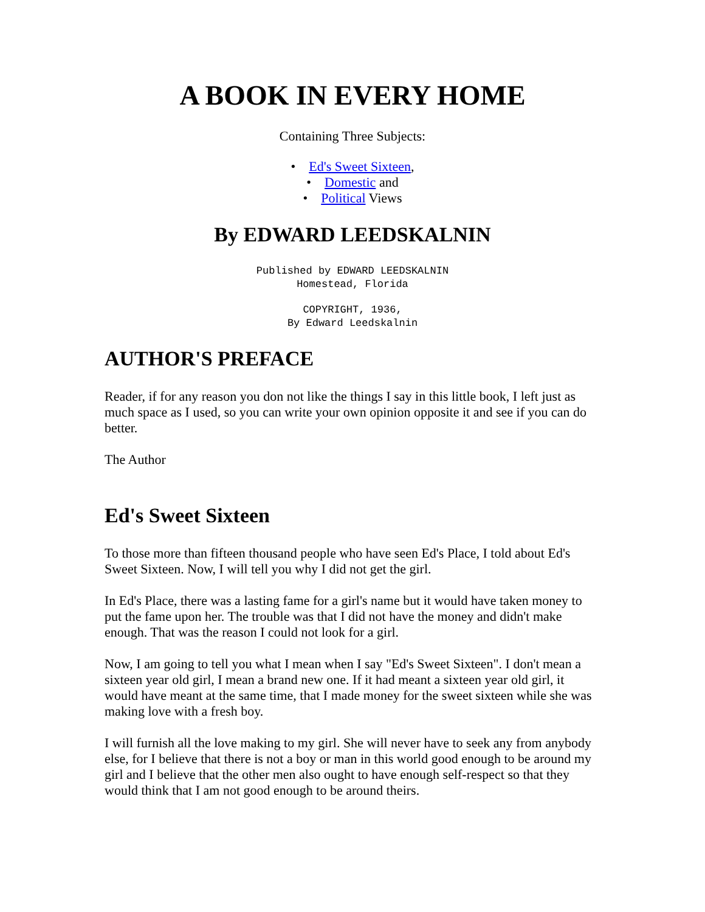A BOOK IN EVERY HOME
Containing Three Subjects:
• Ed's Sweet Sixteen,
• Domestic and
• Political Views
By EDWARD LEEDSKALNIN
Published by EDWARD LEEDSKALNIN
Homestead, Florida
COPYRIGHT, 1936,
By Edward Leedskalnin
AUTHOR'S PREFACE
Reader, if for any reason you don not like the things I say in this little book, I left just as much space as I used, so you can write your own opinion opposite it and see if you can do better.
The Author
Ed's Sweet Sixteen
To those more than fifteen thousand people who have seen Ed's Place, I told about Ed's Sweet Sixteen. Now, I will tell you why I did not get the girl.
In Ed's Place, there was a lasting fame for a girl's name but it would have taken money to put the fame upon her. The trouble was that I did not have the money and didn't make enough. That was the reason I could not look for a girl.
Now, I am going to tell you what I mean when I say "Ed's Sweet Sixteen". I don't mean a sixteen year old girl, I mean a brand new one. If it had meant a sixteen year old girl, it would have meant at the same time, that I made money for the sweet sixteen while she was making love with a fresh boy.
I will furnish all the love making to my girl. She will never have to seek any from anybody else, for I believe that there is not a boy or man in this world good enough to be around my girl and I believe that the other men also ought to have enough self-respect so that they would think that I am not good enough to be around theirs.